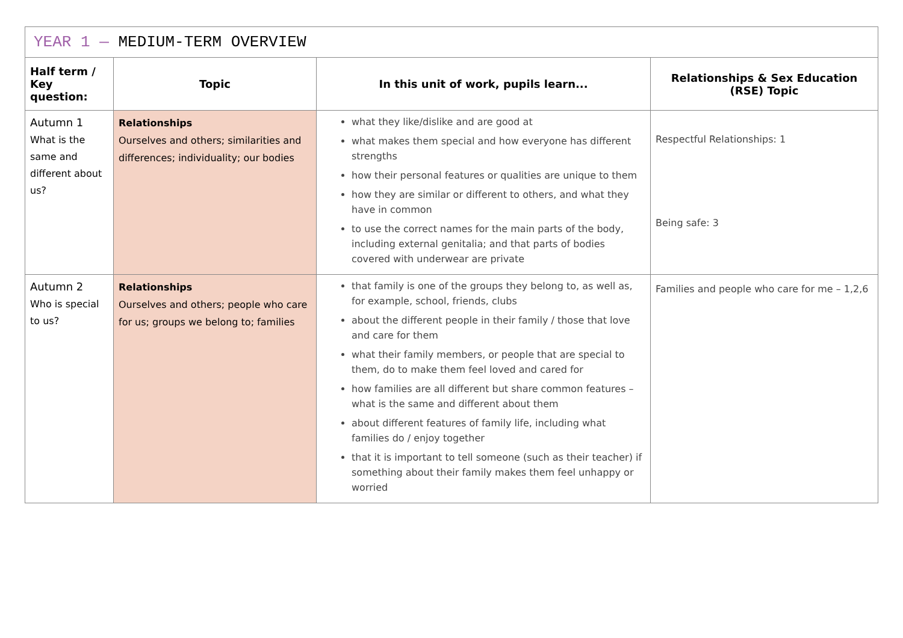| YEAR 1 — MEDIUM-TERM OVERVIEW | | | |
| --- | --- | --- | --- |
| Half term / Key question: | Topic | In this unit of work, pupils learn... | Relationships & Sex Education (RSE) Topic |
| Autumn 1 What is the same and different about us? | Relationships Ourselves and others; similarities and differences; individuality; our bodies | what they like/dislike and are good at what makes them special and how everyone has different strengths how their personal features or qualities are unique to them how they are similar or different to others, and what they have in common to use the correct names for the main parts of the body, including external genitalia; and that parts of bodies covered with underwear are private | Respectful Relationships: 1 Being safe: 3 |
| Autumn 2 Who is special to us? | Relationships Ourselves and others; people who care for us; groups we belong to; families | that family is one of the groups they belong to, as well as, for example, school, friends, clubs about the different people in their family / those that love and care for them what their family members, or people that are special to them, do to make them feel loved and cared for how families are all different but share common features – what is the same and different about them about different features of family life, including what families do / enjoy together that it is important to tell someone (such as their teacher) if something about their family makes them feel unhappy or worried | Families and people who care for me – 1,2,6 |